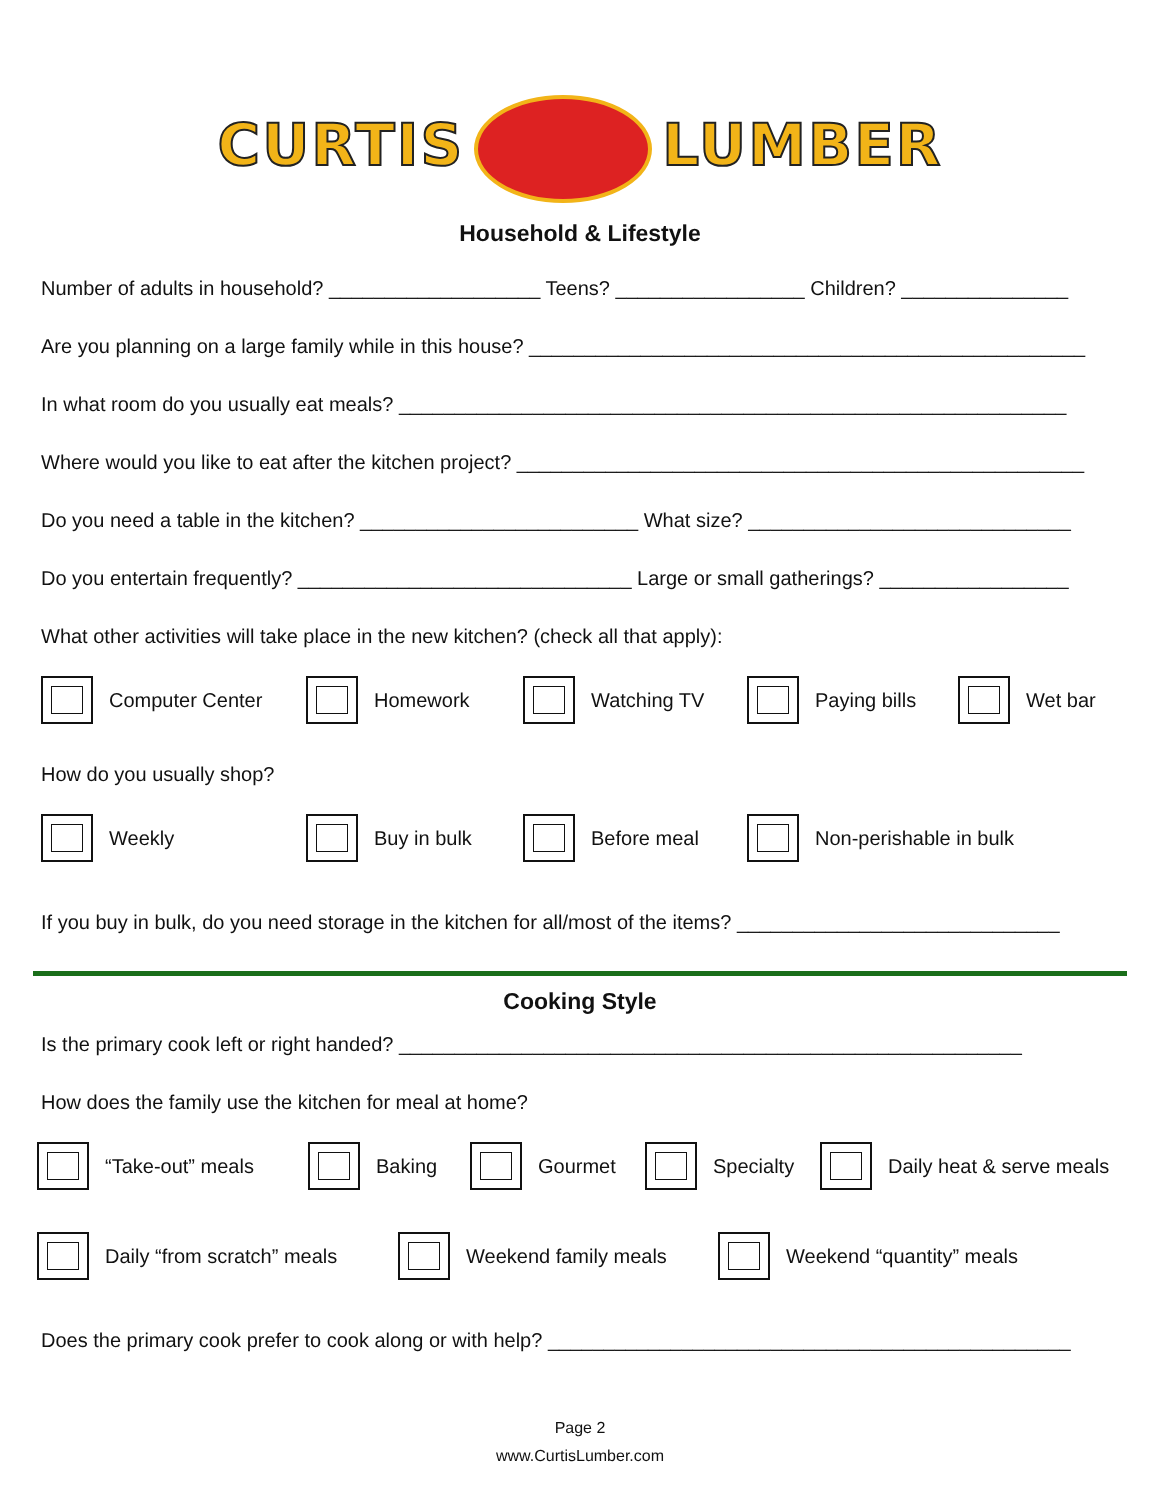CURTIS LUMBER
Household & Lifestyle
Number of adults in household? ___________________ Teens? _________________ Children? _______________
Are you planning on a large family while in this house? __________________________________________________
In what room do you usually eat meals? ____________________________________________________________
Where would you like to eat after the kitchen project? ___________________________________________________
Do you need a table in the kitchen? _________________________ What size? _____________________________
Do you entertain frequently? ______________________________ Large or small gatherings? _________________
What other activities will take place in the new kitchen? (check all that apply):
Computer Center Homework Watching TV Paying bills Wet bar
How do you usually shop?
Weekly Buy in bulk Before meal Non-perishable in bulk
If you buy in bulk, do you need storage in the kitchen for all/most of the items? _____________________________
Cooking Style
Is the primary cook left or right handed? ________________________________________________________
How does the family use the kitchen for meal at home?
“Take-out” meals Baking Gourmet Specialty Daily heat & serve meals
Daily “from scratch” meals Weekend family meals Weekend “quantity” meals
Does the primary cook prefer to cook along or with help? _______________________________________________
Page 2
www.CurtisLumber.com